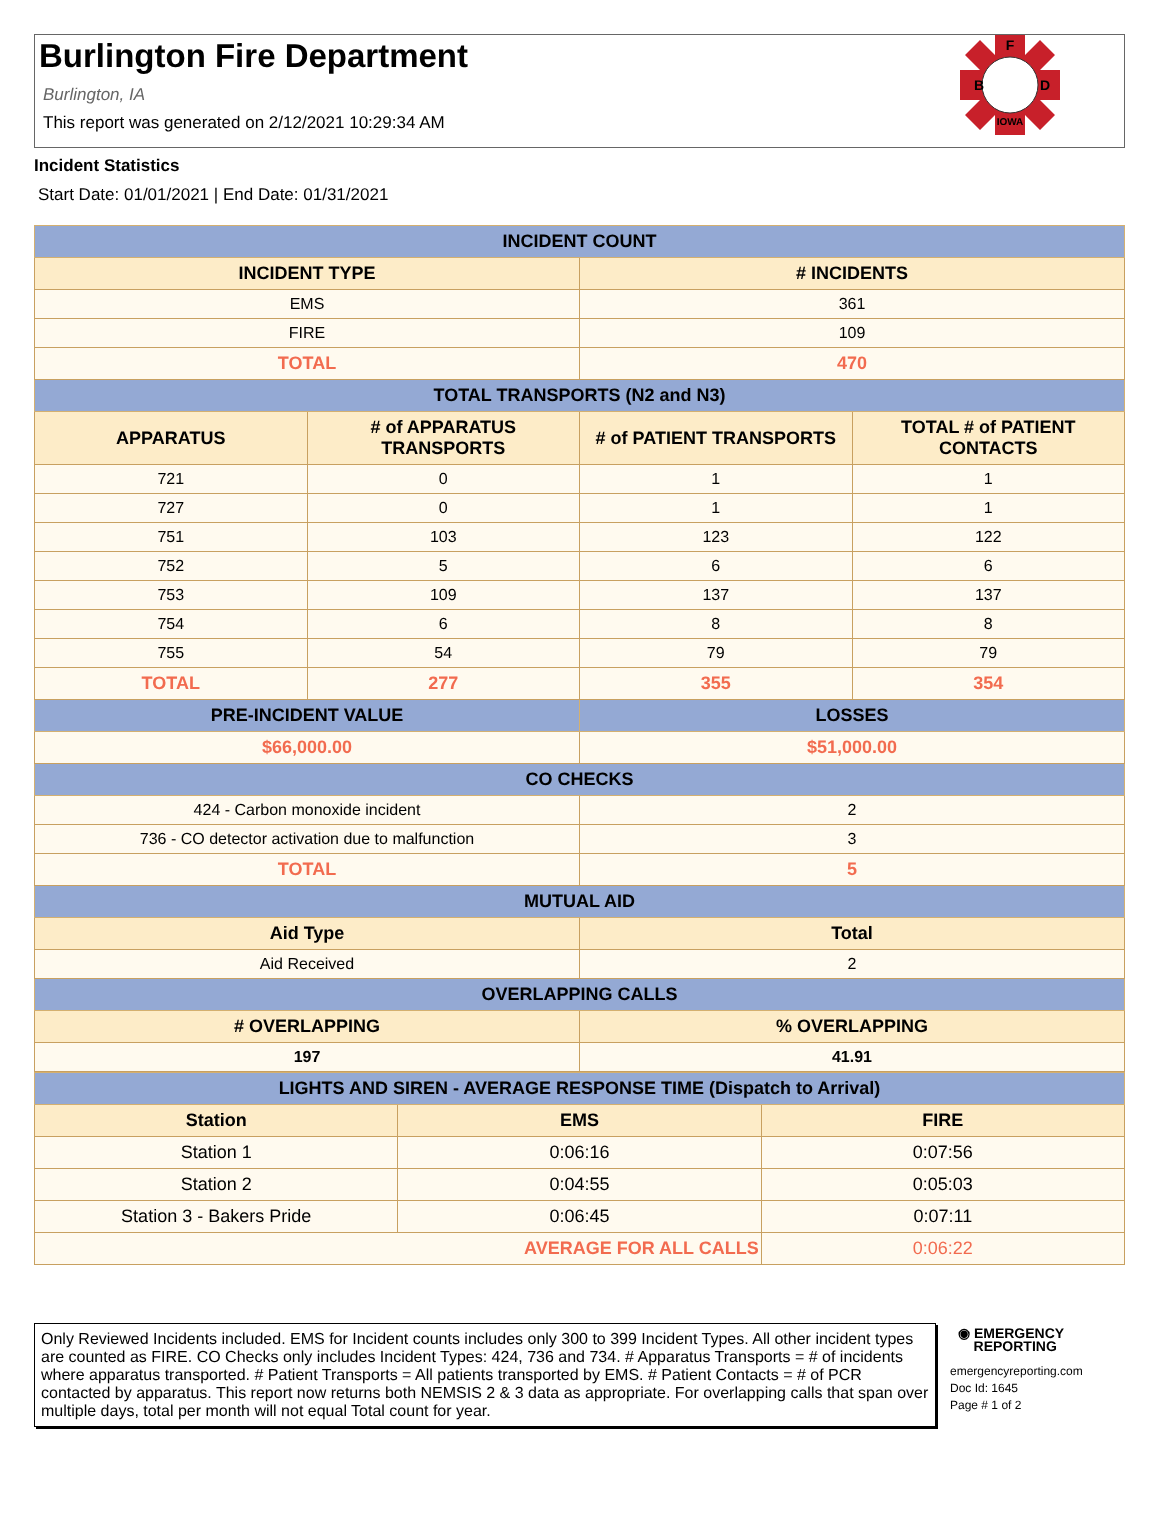Burlington Fire Department
Burlington, IA
This report was generated on 2/12/2021 10:29:34 AM
F
B
D
IOWA
Incident Statistics
Start Date: 01/01/2021 | End Date: 01/31/2021
| INCIDENT COUNT | | | |
| INCIDENT TYPE | | # INCIDENTS | |
| EMS | | 361 | |
| FIRE | | 109 | |
| TOTAL | | 470 | |
| TOTAL TRANSPORTS (N2 and N3) | | | |
| APPARATUS | # of APPARATUS TRANSPORTS | # of PATIENT TRANSPORTS | TOTAL # of PATIENT CONTACTS |
| 721 | 0 | 1 | 1 |
| 727 | 0 | 1 | 1 |
| 751 | 103 | 123 | 122 |
| 752 | 5 | 6 | 6 |
| 753 | 109 | 137 | 137 |
| 754 | 6 | 8 | 8 |
| 755 | 54 | 79 | 79 |
| TOTAL | 277 | 355 | 354 |
| PRE-INCIDENT VALUE | | LOSSES | |
| $66,000.00 | | $51,000.00 | |
| CO CHECKS | | | |
| 424 - Carbon monoxide incident | | 2 | |
| 736 - CO detector activation due to malfunction | | 3 | |
| TOTAL | | 5 | |
| MUTUAL AID | | | |
| Aid Type | | Total | |
| Aid Received | | 2 | |
| OVERLAPPING CALLS | | | |
| # OVERLAPPING | | % OVERLAPPING | |
| 197 | | 41.91 | |
| LIGHTS AND SIREN - AVERAGE RESPONSE TIME (Dispatch to Arrival) | | |
| Station | EMS | FIRE |
| Station 1 | 0:06:16 | 0:07:56 |
| Station 2 | 0:04:55 | 0:05:03 |
| Station 3 - Bakers Pride | 0:06:45 | 0:07:11 |
| AVERAGE FOR ALL CALLS | | 0:06:22 |
Only Reviewed Incidents included. EMS for Incident counts includes only 300 to 399 Incident Types. All other incident types are counted as FIRE. CO Checks only includes Incident Types: 424, 736 and 734. # Apparatus Transports = # of incidents where apparatus transported. # Patient Transports = All patients transported by EMS. # Patient Contacts = # of PCR contacted by apparatus. This report now returns both NEMSIS 2 & 3 data as appropriate. For overlapping calls that span over multiple days, total per month will not equal Total count for year.
◉ EMERGENCY
REPORTING
emergencyreporting.com
Doc Id: 1645
Page # 1 of 2